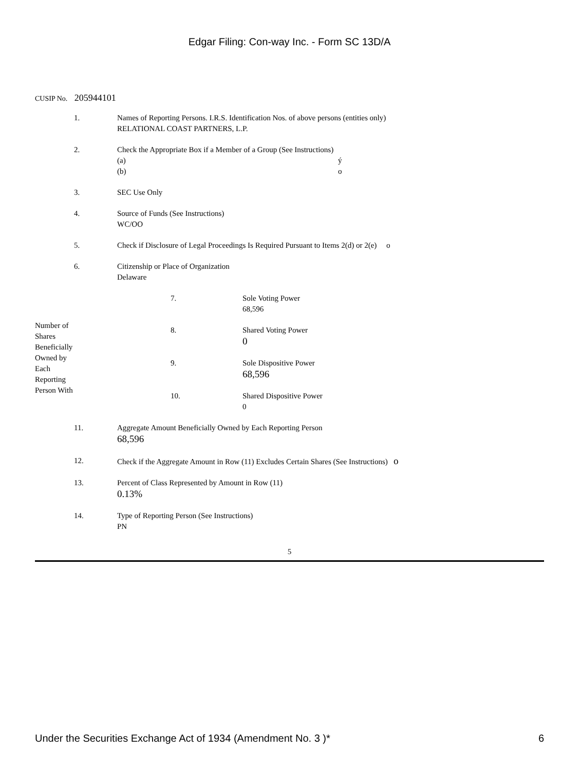Edgar Filing: Con-way Inc. - Form SC 13D/A
CUSIP No. 205944101
| 1. | Names of Reporting Persons. I.R.S. Identification Nos. of above persons (entities only) RELATIONAL COAST PARTNERS, L.P. |
| 2. | Check the Appropriate Box if a Member of a Group (See Instructions) (a) ý (b) o |
| 3. | SEC Use Only |
| 4. | Source of Funds (See Instructions) WC/OO |
| 5. | Check if Disclosure of Legal Proceedings Is Required Pursuant to Items 2(d) or 2(e) o |
| 6. | Citizenship or Place of Organization Delaware |
| Number of Shares Beneficially Owned by Each Reporting Person With | / 7. / Sole Voting Power 68,596 / / 8. / Shared Voting Power 0 / / 9. / Sole Dispositive Power 68,596 / / 10. / Shared Dispositive Power 0 / |
| 11. | Aggregate Amount Beneficially Owned by Each Reporting Person 68,596 |
| 12. | Check if the Aggregate Amount in Row (11) Excludes Certain Shares (See Instructions) o |
| 13. | Percent of Class Represented by Amount in Row (11) 0.13% |
| 14. | Type of Reporting Person (See Instructions) PN |
5
Under the Securities Exchange Act of 1934 (Amendment No. 3 )* 6